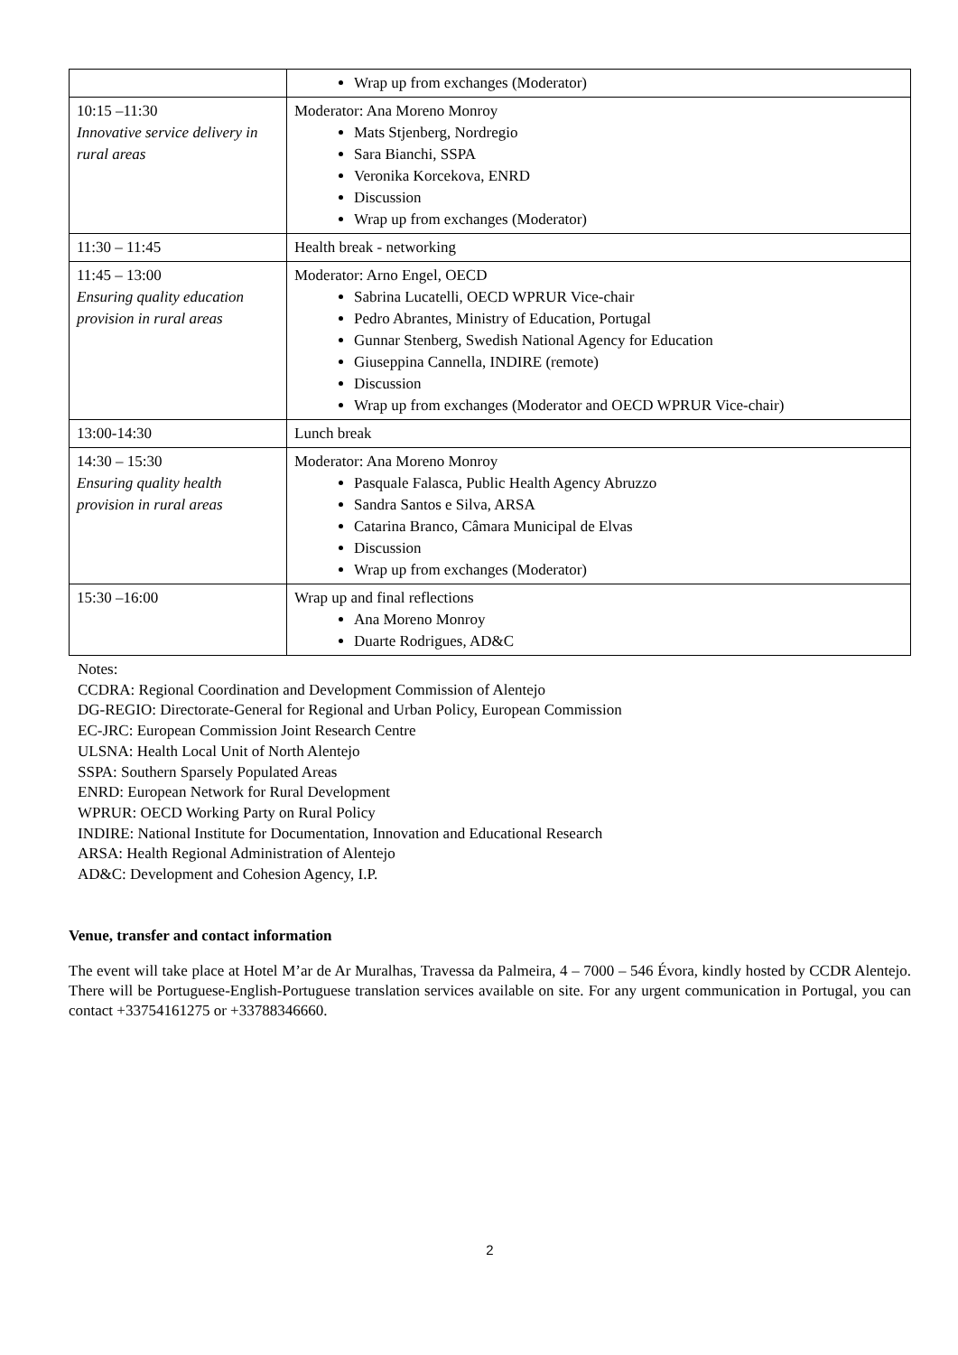| | Wrap up from exchanges (Moderator) |
| 10:15 –11:30 Innovative service delivery in rural areas | Moderator: Ana Moreno Monroy Mats Stjenberg, Nordregio Sara Bianchi, SSPA Veronika Korcekova, ENRD Discussion Wrap up from exchanges (Moderator) |
| 11:30 – 11:45 | Health break - networking |
| 11:45 – 13:00 Ensuring quality education provision in rural areas | Moderator: Arno Engel, OECD Sabrina Lucatelli, OECD WPRUR Vice-chair Pedro Abrantes, Ministry of Education, Portugal Gunnar Stenberg, Swedish National Agency for Education Giuseppina Cannella, INDIRE (remote) Discussion Wrap up from exchanges (Moderator and OECD WPRUR Vice-chair) |
| 13:00-14:30 | Lunch break |
| 14:30 – 15:30 Ensuring quality health provision in rural areas | Moderator: Ana Moreno Monroy Pasquale Falasca, Public Health Agency Abruzzo Sandra Santos e Silva, ARSA Catarina Branco, Câmara Municipal de Elvas Discussion Wrap up from exchanges (Moderator) |
| 15:30 –16:00 | Wrap up and final reflections Ana Moreno Monroy Duarte Rodrigues, AD&C |
Notes:
CCDRA: Regional Coordination and Development Commission of Alentejo
DG-REGIO: Directorate-General for Regional and Urban Policy, European Commission
EC-JRC: European Commission Joint Research Centre
ULSNA: Health Local Unit of North Alentejo
SSPA: Southern Sparsely Populated Areas
ENRD: European Network for Rural Development
WPRUR: OECD Working Party on Rural Policy
INDIRE: National Institute for Documentation, Innovation and Educational Research
ARSA: Health Regional Administration of Alentejo
AD&C: Development and Cohesion Agency, I.P.
Venue, transfer and contact information
The event will take place at Hotel M’ar de Ar Muralhas, Travessa da Palmeira, 4 – 7000 – 546 Évora, kindly hosted by CCDR Alentejo. There will be Portuguese-English-Portuguese translation services available on site. For any urgent communication in Portugal, you can contact +33754161275 or +33788346660.
2